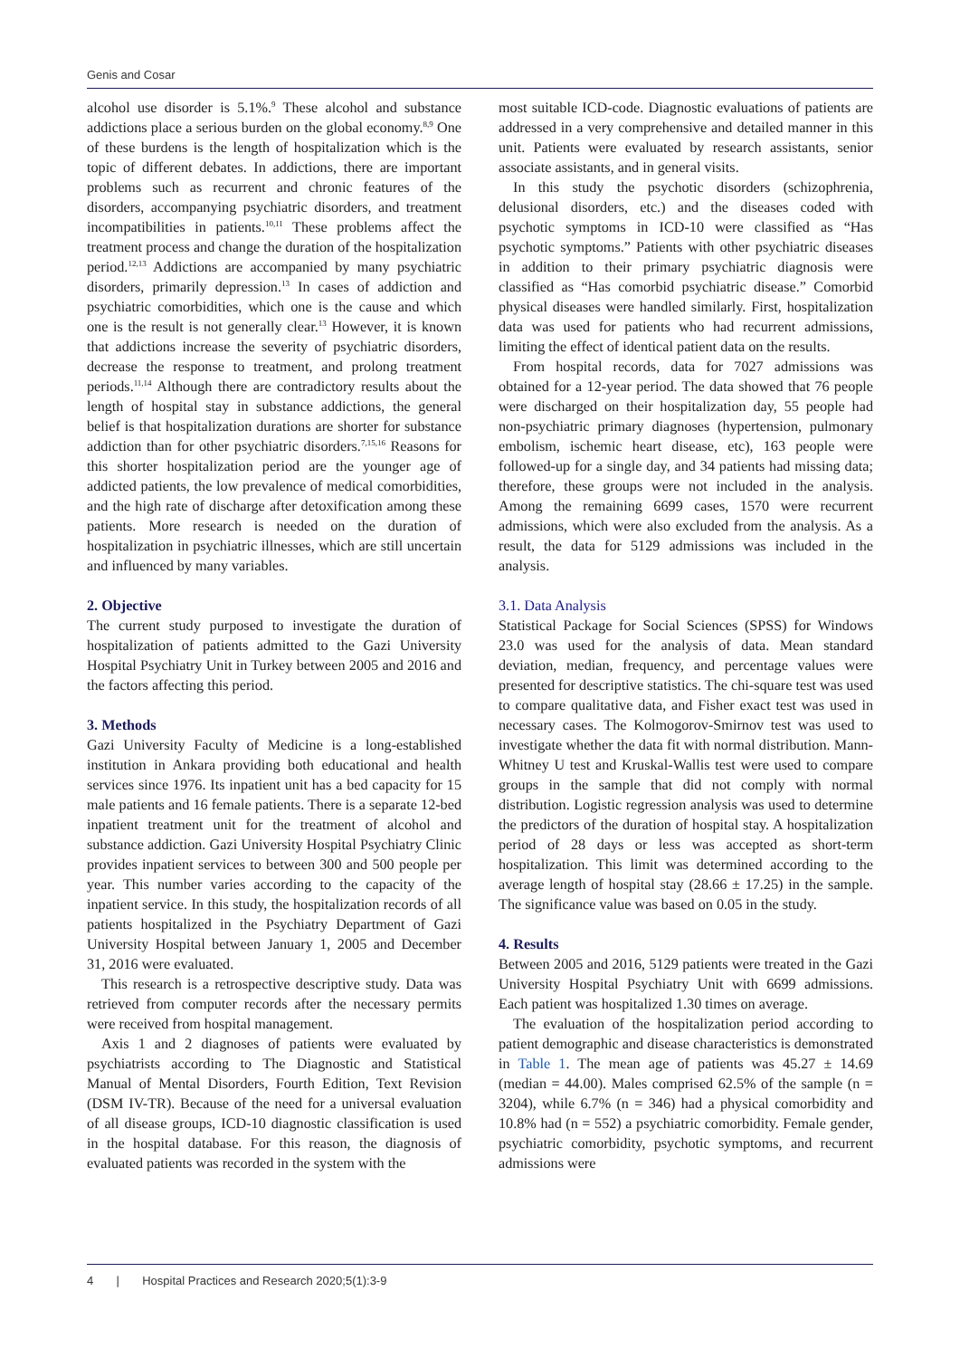Genis and Cosar
alcohol use disorder is 5.1%.<sup>9</sup> These alcohol and substance addictions place a serious burden on the global economy.<sup>8,9</sup> One of these burdens is the length of hospitalization which is the topic of different debates. In addictions, there are important problems such as recurrent and chronic features of the disorders, accompanying psychiatric disorders, and treatment incompatibilities in patients.<sup>10,11</sup> These problems affect the treatment process and change the duration of the hospitalization period.<sup>12,13</sup> Addictions are accompanied by many psychiatric disorders, primarily depression.<sup>13</sup> In cases of addiction and psychiatric comorbidities, which one is the cause and which one is the result is not generally clear.<sup>13</sup> However, it is known that addictions increase the severity of psychiatric disorders, decrease the response to treatment, and prolong treatment periods.<sup>11,14</sup> Although there are contradictory results about the length of hospital stay in substance addictions, the general belief is that hospitalization durations are shorter for substance addiction than for other psychiatric disorders.<sup>7,15,16</sup> Reasons for this shorter hospitalization period are the younger age of addicted patients, the low prevalence of medical comorbidities, and the high rate of discharge after detoxification among these patients. More research is needed on the duration of hospitalization in psychiatric illnesses, which are still uncertain and influenced by many variables.
2. Objective
The current study purposed to investigate the duration of hospitalization of patients admitted to the Gazi University Hospital Psychiatry Unit in Turkey between 2005 and 2016 and the factors affecting this period.
3. Methods
Gazi University Faculty of Medicine is a long-established institution in Ankara providing both educational and health services since 1976. Its inpatient unit has a bed capacity for 15 male patients and 16 female patients. There is a separate 12-bed inpatient treatment unit for the treatment of alcohol and substance addiction. Gazi University Hospital Psychiatry Clinic provides inpatient services to between 300 and 500 people per year. This number varies according to the capacity of the inpatient service. In this study, the hospitalization records of all patients hospitalized in the Psychiatry Department of Gazi University Hospital between January 1, 2005 and December 31, 2016 were evaluated.
This research is a retrospective descriptive study. Data was retrieved from computer records after the necessary permits were received from hospital management.
Axis 1 and 2 diagnoses of patients were evaluated by psychiatrists according to The Diagnostic and Statistical Manual of Mental Disorders, Fourth Edition, Text Revision (DSM IV-TR). Because of the need for a universal evaluation of all disease groups, ICD-10 diagnostic classification is used in the hospital database. For this reason, the diagnosis of evaluated patients was recorded in the system with the
most suitable ICD-code. Diagnostic evaluations of patients are addressed in a very comprehensive and detailed manner in this unit. Patients were evaluated by research assistants, senior associate assistants, and in general visits.
In this study the psychotic disorders (schizophrenia, delusional disorders, etc.) and the diseases coded with psychotic symptoms in ICD-10 were classified as “Has psychotic symptoms.” Patients with other psychiatric diseases in addition to their primary psychiatric diagnosis were classified as “Has comorbid psychiatric disease.” Comorbid physical diseases were handled similarly. First, hospitalization data was used for patients who had recurrent admissions, limiting the effect of identical patient data on the results.
From hospital records, data for 7027 admissions was obtained for a 12-year period. The data showed that 76 people were discharged on their hospitalization day, 55 people had non-psychiatric primary diagnoses (hypertension, pulmonary embolism, ischemic heart disease, etc), 163 people were followed-up for a single day, and 34 patients had missing data; therefore, these groups were not included in the analysis. Among the remaining 6699 cases, 1570 were recurrent admissions, which were also excluded from the analysis. As a result, the data for 5129 admissions was included in the analysis.
3.1. Data Analysis
Statistical Package for Social Sciences (SPSS) for Windows 23.0 was used for the analysis of data. Mean standard deviation, median, frequency, and percentage values were presented for descriptive statistics. The chi-square test was used to compare qualitative data, and Fisher exact test was used in necessary cases. The Kolmogorov-Smirnov test was used to investigate whether the data fit with normal distribution. Mann-Whitney U test and Kruskal-Wallis test were used to compare groups in the sample that did not comply with normal distribution. Logistic regression analysis was used to determine the predictors of the duration of hospital stay. A hospitalization period of 28 days or less was accepted as short-term hospitalization. This limit was determined according to the average length of hospital stay (28.66 ± 17.25) in the sample. The significance value was based on 0.05 in the study.
4. Results
Between 2005 and 2016, 5129 patients were treated in the Gazi University Hospital Psychiatry Unit with 6699 admissions. Each patient was hospitalized 1.30 times on average.
The evaluation of the hospitalization period according to patient demographic and disease characteristics is demonstrated in Table 1. The mean age of patients was 45.27 ± 14.69 (median = 44.00). Males comprised 62.5% of the sample (n = 3204), while 6.7% (n = 346) had a physical comorbidity and 10.8% had (n = 552) a psychiatric comorbidity. Female gender, psychiatric comorbidity, psychotic symptoms, and recurrent admissions were
4 | Hospital Practices and Research 2020;5(1):3-9